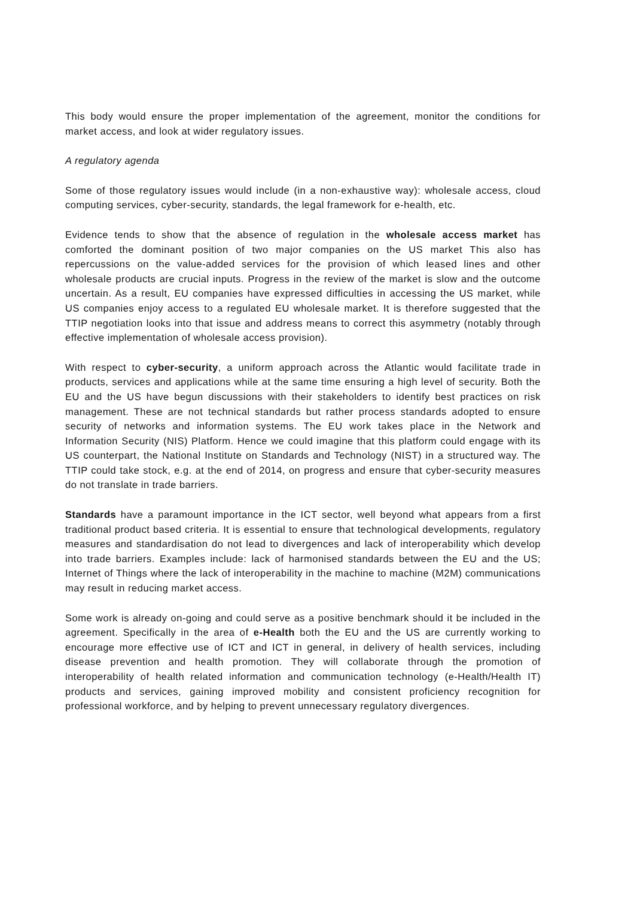This body would ensure the proper implementation of the agreement, monitor the conditions for market access, and look at wider regulatory issues.
A regulatory agenda
Some of those regulatory issues would include (in a non-exhaustive way): wholesale access, cloud computing services, cyber-security, standards, the legal framework for e-health, etc.
Evidence tends to show that the absence of regulation in the wholesale access market has comforted the dominant position of two major companies on the US market This also has repercussions on the value-added services for the provision of which leased lines and other wholesale products are crucial inputs. Progress in the review of the market is slow and the outcome uncertain. As a result, EU companies have expressed difficulties in accessing the US market, while US companies enjoy access to a regulated EU wholesale market. It is therefore suggested that the TTIP negotiation looks into that issue and address means to correct this asymmetry (notably through effective implementation of wholesale access provision).
With respect to cyber-security, a uniform approach across the Atlantic would facilitate trade in products, services and applications while at the same time ensuring a high level of security. Both the EU and the US have begun discussions with their stakeholders to identify best practices on risk management. These are not technical standards but rather process standards adopted to ensure security of networks and information systems. The EU work takes place in the Network and Information Security (NIS) Platform. Hence we could imagine that this platform could engage with its US counterpart, the National Institute on Standards and Technology (NIST) in a structured way. The TTIP could take stock, e.g. at the end of 2014, on progress and ensure that cyber-security measures do not translate in trade barriers.
Standards have a paramount importance in the ICT sector, well beyond what appears from a first traditional product based criteria. It is essential to ensure that technological developments, regulatory measures and standardisation do not lead to divergences and lack of interoperability which develop into trade barriers. Examples include: lack of harmonised standards between the EU and the US; Internet of Things where the lack of interoperability in the machine to machine (M2M) communications may result in reducing market access.
Some work is already on-going and could serve as a positive benchmark should it be included in the agreement. Specifically in the area of e-Health both the EU and the US are currently working to encourage more effective use of ICT and ICT in general, in delivery of health services, including disease prevention and health promotion. They will collaborate through the promotion of interoperability of health related information and communication technology (e-Health/Health IT) products and services, gaining improved mobility and consistent proficiency recognition for professional workforce, and by helping to prevent unnecessary regulatory divergences.